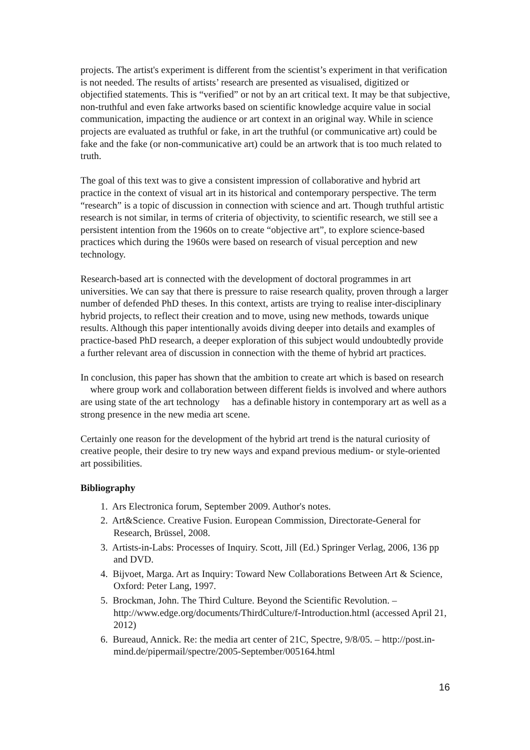projects. The artist's experiment is different from the scientist’s experiment in that verification is not needed. The results of artists’ research are presented as visualised, digitized or objectified statements. This is “verified” or not by an art critical text. It may be that subjective, non-truthful and even fake artworks based on scientific knowledge acquire value in social communication, impacting the audience or art context in an original way. While in science projects are evaluated as truthful or fake, in art the truthful (or communicative art) could be fake and the fake (or non-communicative art) could be an artwork that is too much related to truth.
The goal of this text was to give a consistent impression of collaborative and hybrid art practice in the context of visual art in its historical and contemporary perspective. The term “research” is a topic of discussion in connection with science and art. Though truthful artistic research is not similar, in terms of criteria of objectivity, to scientific research, we still see a persistent intention from the 1960s on to create “objective art”, to explore science-based practices which during the 1960s were based on research of visual perception and new technology.
Research-based art is connected with the development of doctoral programmes in art universities. We can say that there is pressure to raise research quality, proven through a larger number of defended PhD theses. In this context, artists are trying to realise inter-disciplinary hybrid projects, to reflect their creation and to move, using new methods, towards unique results. Although this paper intentionally avoids diving deeper into details and examples of practice-based PhD research, a deeper exploration of this subject would undoubtedly provide a further relevant area of discussion in connection with the theme of hybrid art practices.
In conclusion, this paper has shown that the ambition to create art which is based on research where group work and collaboration between different fields is involved and where authors are using state of the art technology has a definable history in contemporary art as well as a strong presence in the new media art scene.
Certainly one reason for the development of the hybrid art trend is the natural curiosity of creative people, their desire to try new ways and expand previous medium- or style-oriented art possibilities.
Bibliography
1. Ars Electronica forum, September 2009. Author's notes.
2. Art&Science. Creative Fusion. European Commission, Directorate-General for Research, Brüssel, 2008.
3. Artists-in-Labs: Processes of Inquiry. Scott, Jill (Ed.) Springer Verlag, 2006, 136 pp and DVD.
4. Bijvoet, Marga. Art as Inquiry: Toward New Collaborations Between Art & Science, Oxford: Peter Lang, 1997.
5. Brockman, John. The Third Culture. Beyond the Scientific Revolution. – http://www.edge.org/documents/ThirdCulture/f-Introduction.html (accessed April 21, 2012)
6. Bureaud, Annick. Re: the media art center of 21C, Spectre, 9/8/05. – http://post.in-mind.de/pipermail/spectre/2005-September/005164.html
16